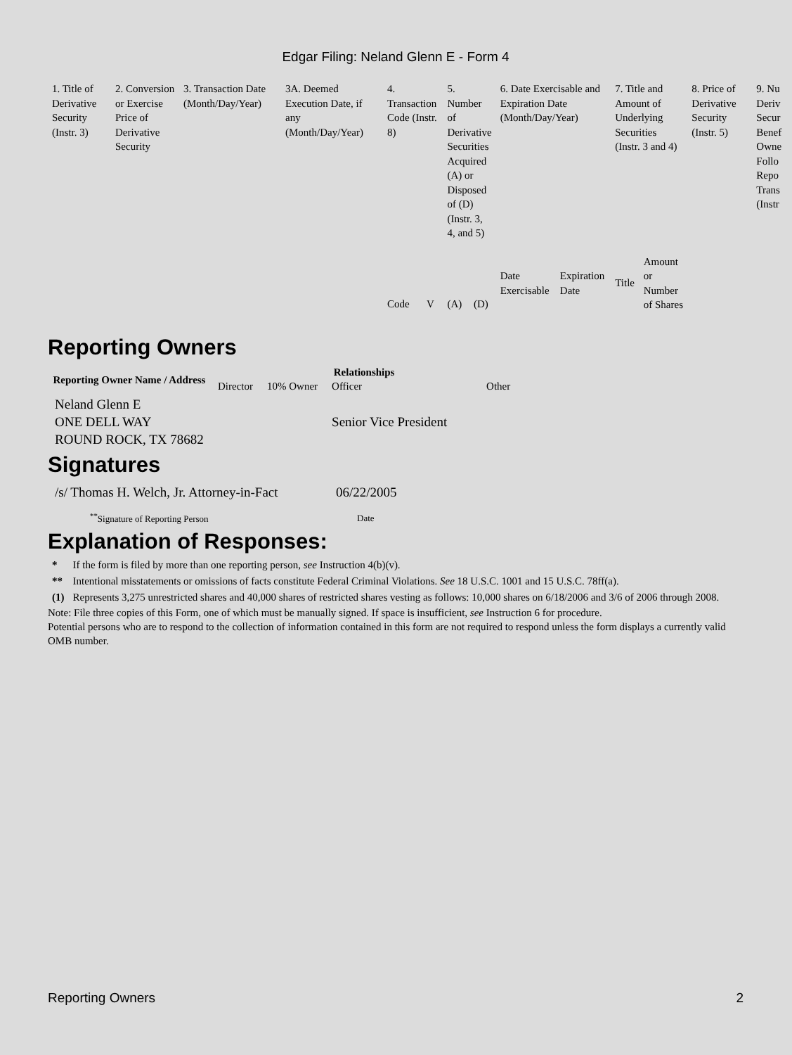Edgar Filing: Neland Glenn E - Form 4
| 1. Title of Derivative Security (Instr. 3) | 2. Conversion or Exercise Price of Derivative Security | 3. Transaction Date (Month/Day/Year) | 3A. Deemed Execution Date, if any (Month/Day/Year) | 4. Transaction Code (Instr. 8) | | 5. Number of Derivative Securities Acquired (A) or Disposed of (D) (Instr. 3, 4, and 5) | | 6. Date Exercisable and Expiration Date (Month/Day/Year) | | 7. Title and Amount of Underlying Securities (Instr. 3 and 4) | | 8. Price of Derivative Security (Instr. 5) | 9. Nu Deriv Secur Benef Owne Follo Repo Trans (Instr |
| | | | | | | | | Date Exercisable | Expiration Date | Title | Amount or Number of Shares | | |
| | | | | Code | V | (A) | (D) | | | | | | |
Reporting Owners
| Reporting Owner Name / Address | Relationships | | | |
| --- | --- | --- | --- | --- |
| | Director | 10% Owner | Officer | Other |
| Neland Glenn E ONE DELL WAY ROUND ROCK, TX 78682 | | | Senior Vice President | |
Signatures
| /s/ Thomas H. Welch, Jr. Attorney-in-Fact | 06/22/2005 |
| <sup>**</sup> Signature of Reporting Person | Date |
Explanation of Responses:
| * | If the form is filed by more than one reporting person, see Instruction 4(b)(v). |
| ** | Intentional misstatements or omissions of facts constitute Federal Criminal Violations. See 18 U.S.C. 1001 and 15 U.S.C. 78ff(a). |
| (1) | Represents 3,275 unrestricted shares and 40,000 shares of restricted shares vesting as follows: 10,000 shares on 6/18/2006 and 3/6 of 2006 through 2008. |
Note: File three copies of this Form, one of which must be manually signed. If space is insufficient, see Instruction 6 for procedure.
Potential persons who are to respond to the collection of information contained in this form are not required to respond unless the form displays a currently valid OMB number.
Reporting Owners 2